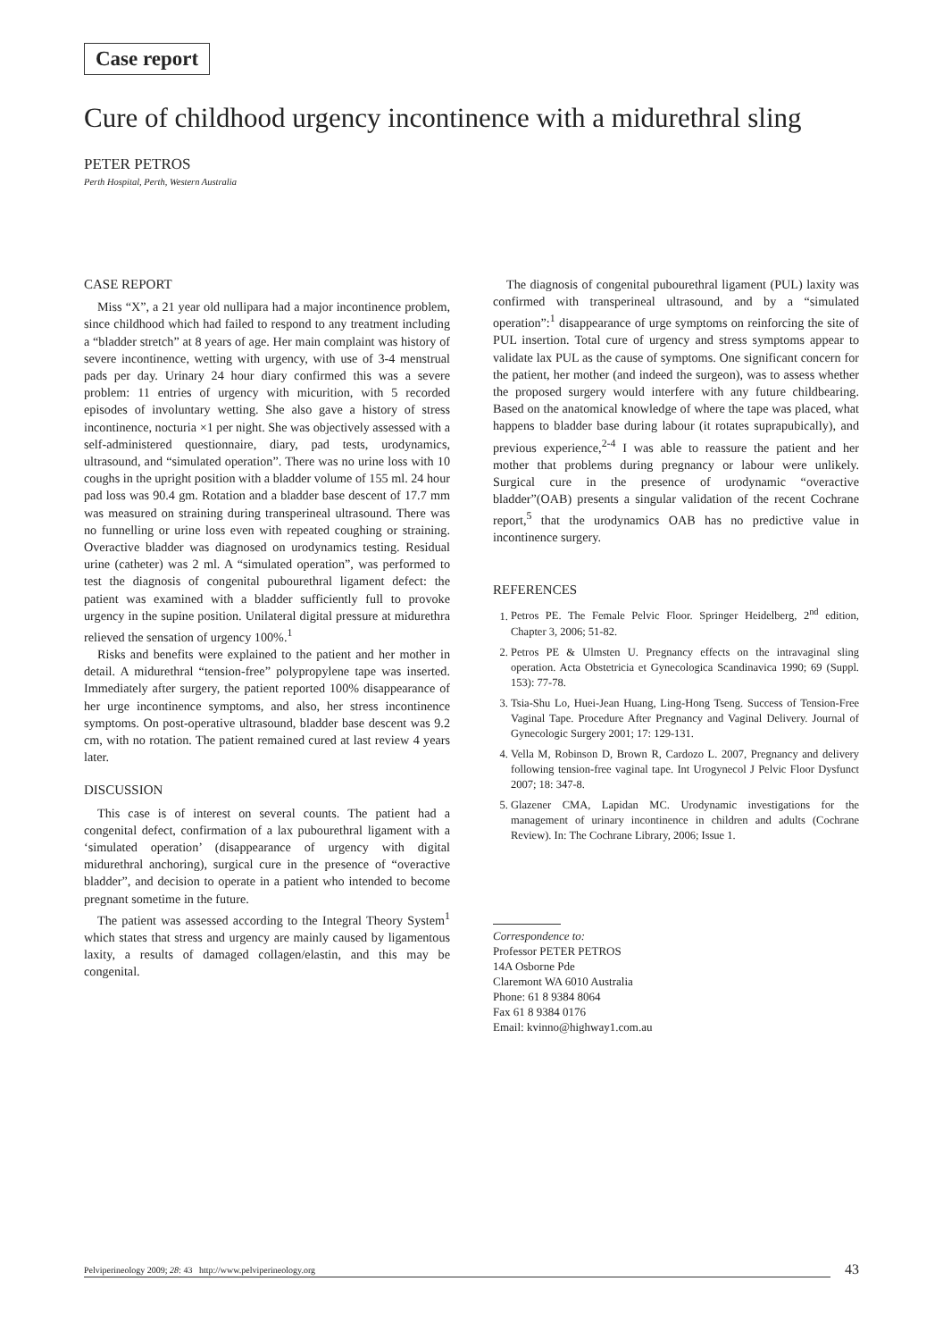Case report
Cure of childhood urgency incontinence with a midurethral sling
PETER PETROS
Perth Hospital, Perth, Western Australia
CASE REPORT
Miss “X”, a 21 year old nullipara had a major incontinence problem, since childhood which had failed to respond to any treatment including a “bladder stretch” at 8 years of age. Her main complaint was history of severe incontinence, wetting with urgency, with use of 3-4 menstrual pads per day. Urinary 24 hour diary confirmed this was a severe problem: 11 entries of urgency with micurition, with 5 recorded episodes of involuntary wetting. She also gave a history of stress incontinence, nocturia ×1 per night. She was objectively assessed with a self-administered questionnaire, diary, pad tests, urodynamics, ultrasound, and “simulated operation”. There was no urine loss with 10 coughs in the upright position with a bladder volume of 155 ml. 24 hour pad loss was 90.4 gm. Rotation and a bladder base descent of 17.7 mm was measured on straining during transperineal ultrasound. There was no funnelling or urine loss even with repeated coughing or straining. Overactive bladder was diagnosed on urodynamics testing. Residual urine (catheter) was 2 ml. A “simulated operation”, was performed to test the diagnosis of congenital pubourethral ligament defect: the patient was examined with a bladder sufficiently full to provoke urgency in the supine position. Unilateral digital pressure at midurethra relieved the sensation of urgency 100%.<sup>1</sup>
Risks and benefits were explained to the patient and her mother in detail. A midurethral “tension-free” polypropylene tape was inserted. Immediately after surgery, the patient reported 100% disappearance of her urge incontinence symptoms, and also, her stress incontinence symptoms. On post-operative ultrasound, bladder base descent was 9.2 cm, with no rotation. The patient remained cured at last review 4 years later.
DISCUSSION
This case is of interest on several counts. The patient had a congenital defect, confirmation of a lax pubourethral ligament with a ‘simulated operation’ (disappearance of urgency with digital midurethral anchoring), surgical cure in the presence of “overactive bladder”, and decision to operate in a patient who intended to become pregnant sometime in the future.
The patient was assessed according to the Integral Theory System<sup>1</sup> which states that stress and urgency are mainly caused by ligamentous laxity, a results of damaged collagen/elastin, and this may be congenital.
The diagnosis of congenital pubourethral ligament (PUL) laxity was confirmed with transperineal ultrasound, and by a “simulated operation”:<sup>1</sup> disappearance of urge symptoms on reinforcing the site of PUL insertion. Total cure of urgency and stress symptoms appear to validate lax PUL as the cause of symptoms. One significant concern for the patient, her mother (and indeed the surgeon), was to assess whether the proposed surgery would interfere with any future childbearing. Based on the anatomical knowledge of where the tape was placed, what happens to bladder base during labour (it rotates suprapubically), and previous experience,<sup>2-4</sup> I was able to reassure the patient and her mother that problems during pregnancy or labour were unlikely. Surgical cure in the presence of urodynamic “overactive bladder”(OAB) presents a singular validation of the recent Cochrane report,<sup>5</sup> that the urodynamics OAB has no predictive value in incontinence surgery.
REFERENCES
1. Petros PE. The Female Pelvic Floor. Springer Heidelberg, 2<sup>nd</sup> edition, Chapter 3, 2006; 51-82.
2. Petros PE & Ulmsten U. Pregnancy effects on the intravaginal sling operation. Acta Obstetricia et Gynecologica Scandinavica 1990; 69 (Suppl. 153): 77-78.
3. Tsia-Shu Lo, Huei-Jean Huang, Ling-Hong Tseng. Success of Tension-Free Vaginal Tape. Procedure After Pregnancy and Vaginal Delivery. Journal of Gynecologic Surgery 2001; 17: 129-131.
4. Vella M, Robinson D, Brown R, Cardozo L. 2007, Pregnancy and delivery following tension-free vaginal tape. Int Urogynecol J Pelvic Floor Dysfunct 2007; 18: 347-8.
5. Glazener CMA, Lapidan MC. Urodynamic investigations for the management of urinary incontinence in children and adults (Cochrane Review). In: The Cochrane Library, 2006; Issue 1.
Correspondence to:
Professor PETER PETROS
14A Osborne Pde
Claremont WA 6010 Australia
Phone: 61 8 9384 8064
Fax 61 8 9384 0176
Email: kvinno@highway1.com.au
Pelviperineology 2009; 28: 43 http://www.pelviperineology.org 43